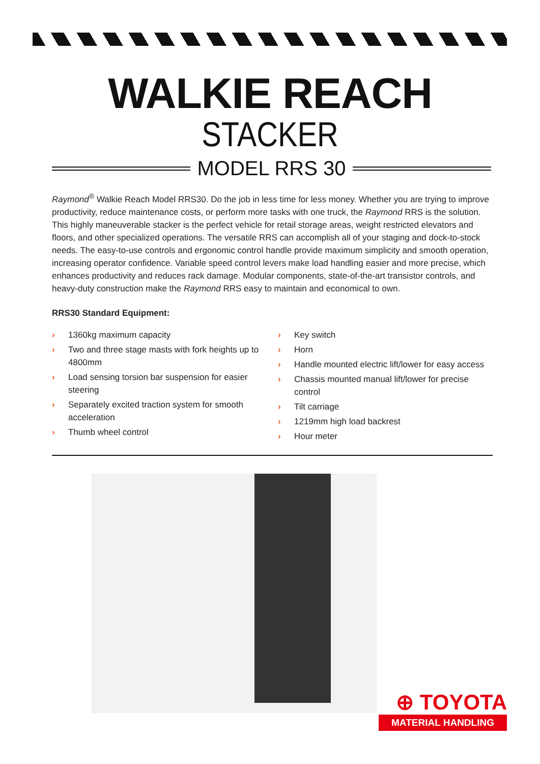WALKIE REACH
STACKER
MODEL RRS 30
Raymond<sup>®</sup> Walkie Reach Model RRS30. Do the job in less time for less money. Whether you are trying to improve productivity, reduce maintenance costs, or perform more tasks with one truck, the Raymond RRS is the solution. This highly maneuverable stacker is the perfect vehicle for retail storage areas, weight restricted elevators and floors, and other specialized operations. The versatile RRS can accomplish all of your staging and dock-to-stock needs. The easy-to-use controls and ergonomic control handle provide maximum simplicity and smooth operation, increasing operator confidence. Variable speed control levers make load handling easier and more precise, which enhances productivity and reduces rack damage. Modular components, state-of-the-art transistor controls, and heavy-duty construction make the Raymond RRS easy to maintain and economical to own.
RRS30 Standard Equipment:
› 1360kg maximum capacity
› Two and three stage masts with fork heights up to 4800mm
› Load sensing torsion bar suspension for easier steering
› Separately excited traction system for smooth acceleration
› Thumb wheel control
› Key switch
› Horn
› Handle mounted electric lift/lower for easy access
› Chassis mounted manual lift/lower for precise control
› Tilt carriage
› 1219mm high load backrest
› Hour meter
⊕ TOYOTA
MATERIAL HANDLING